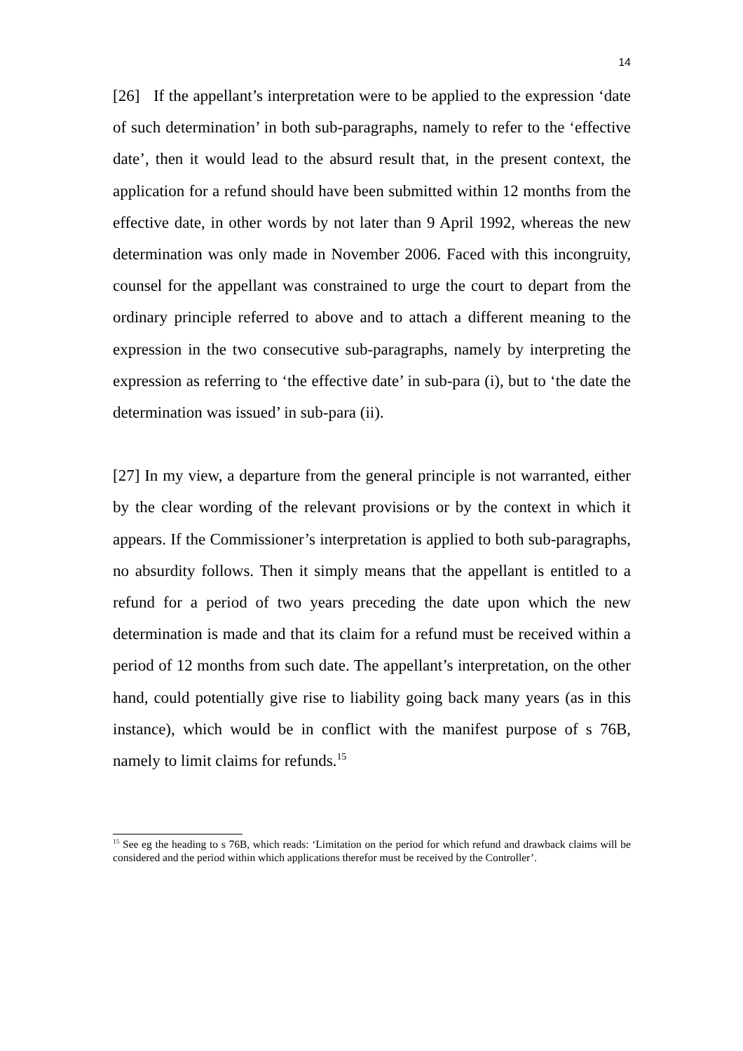14
[26] If the appellant’s interpretation were to be applied to the expression ‘date of such determination’ in both sub-paragraphs, namely to refer to the ‘effective date’, then it would lead to the absurd result that, in the present context, the application for a refund should have been submitted within 12 months from the effective date, in other words by not later than 9 April 1992, whereas the new determination was only made in November 2006. Faced with this incongruity, counsel for the appellant was constrained to urge the court to depart from the ordinary principle referred to above and to attach a different meaning to the expression in the two consecutive sub-paragraphs, namely by interpreting the expression as referring to ‘the effective date’ in sub-para (i), but to ‘the date the determination was issued’ in sub-para (ii).
[27] In my view, a departure from the general principle is not warranted, either by the clear wording of the relevant provisions or by the context in which it appears. If the Commissioner’s interpretation is applied to both sub-paragraphs, no absurdity follows. Then it simply means that the appellant is entitled to a refund for a period of two years preceding the date upon which the new determination is made and that its claim for a refund must be received within a period of 12 months from such date. The appellant’s interpretation, on the other hand, could potentially give rise to liability going back many years (as in this instance), which would be in conflict with the manifest purpose of s 76B, namely to limit claims for refunds.<sup>15</sup>
<sup>15</sup> See eg the heading to s 76B, which reads: ‘Limitation on the period for which refund and drawback claims will be considered and the period within which applications therefor must be received by the Controller’.